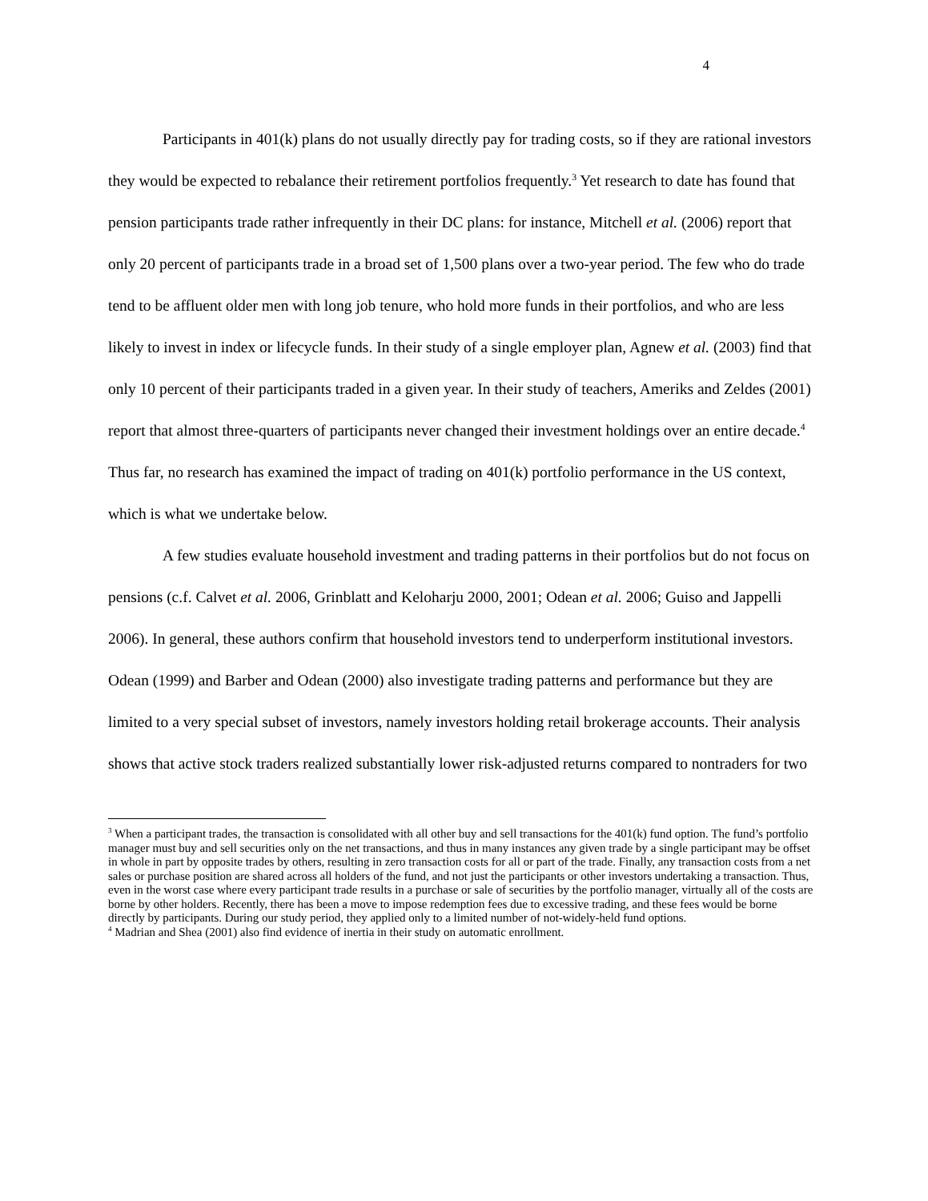4
Participants in 401(k) plans do not usually directly pay for trading costs, so if they are rational investors they would be expected to rebalance their retirement portfolios frequently.<sup>3</sup> Yet research to date has found that pension participants trade rather infrequently in their DC plans: for instance, Mitchell et al. (2006) report that only 20 percent of participants trade in a broad set of 1,500 plans over a two-year period. The few who do trade tend to be affluent older men with long job tenure, who hold more funds in their portfolios, and who are less likely to invest in index or lifecycle funds. In their study of a single employer plan, Agnew et al. (2003) find that only 10 percent of their participants traded in a given year. In their study of teachers, Ameriks and Zeldes (2001) report that almost three-quarters of participants never changed their investment holdings over an entire decade.<sup>4</sup> Thus far, no research has examined the impact of trading on 401(k) portfolio performance in the US context, which is what we undertake below.
A few studies evaluate household investment and trading patterns in their portfolios but do not focus on pensions (c.f. Calvet et al. 2006, Grinblatt and Keloharju 2000, 2001; Odean et al. 2006; Guiso and Jappelli 2006). In general, these authors confirm that household investors tend to underperform institutional investors. Odean (1999) and Barber and Odean (2000) also investigate trading patterns and performance but they are limited to a very special subset of investors, namely investors holding retail brokerage accounts. Their analysis shows that active stock traders realized substantially lower risk-adjusted returns compared to nontraders for two
<sup>3</sup> When a participant trades, the transaction is consolidated with all other buy and sell transactions for the 401(k) fund option. The fund’s portfolio manager must buy and sell securities only on the net transactions, and thus in many instances any given trade by a single participant may be offset in whole in part by opposite trades by others, resulting in zero transaction costs for all or part of the trade. Finally, any transaction costs from a net sales or purchase position are shared across all holders of the fund, and not just the participants or other investors undertaking a transaction. Thus, even in the worst case where every participant trade results in a purchase or sale of securities by the portfolio manager, virtually all of the costs are borne by other holders. Recently, there has been a move to impose redemption fees due to excessive trading, and these fees would be borne directly by participants. During our study period, they applied only to a limited number of not-widely-held fund options.
<sup>4</sup> Madrian and Shea (2001) also find evidence of inertia in their study on automatic enrollment.